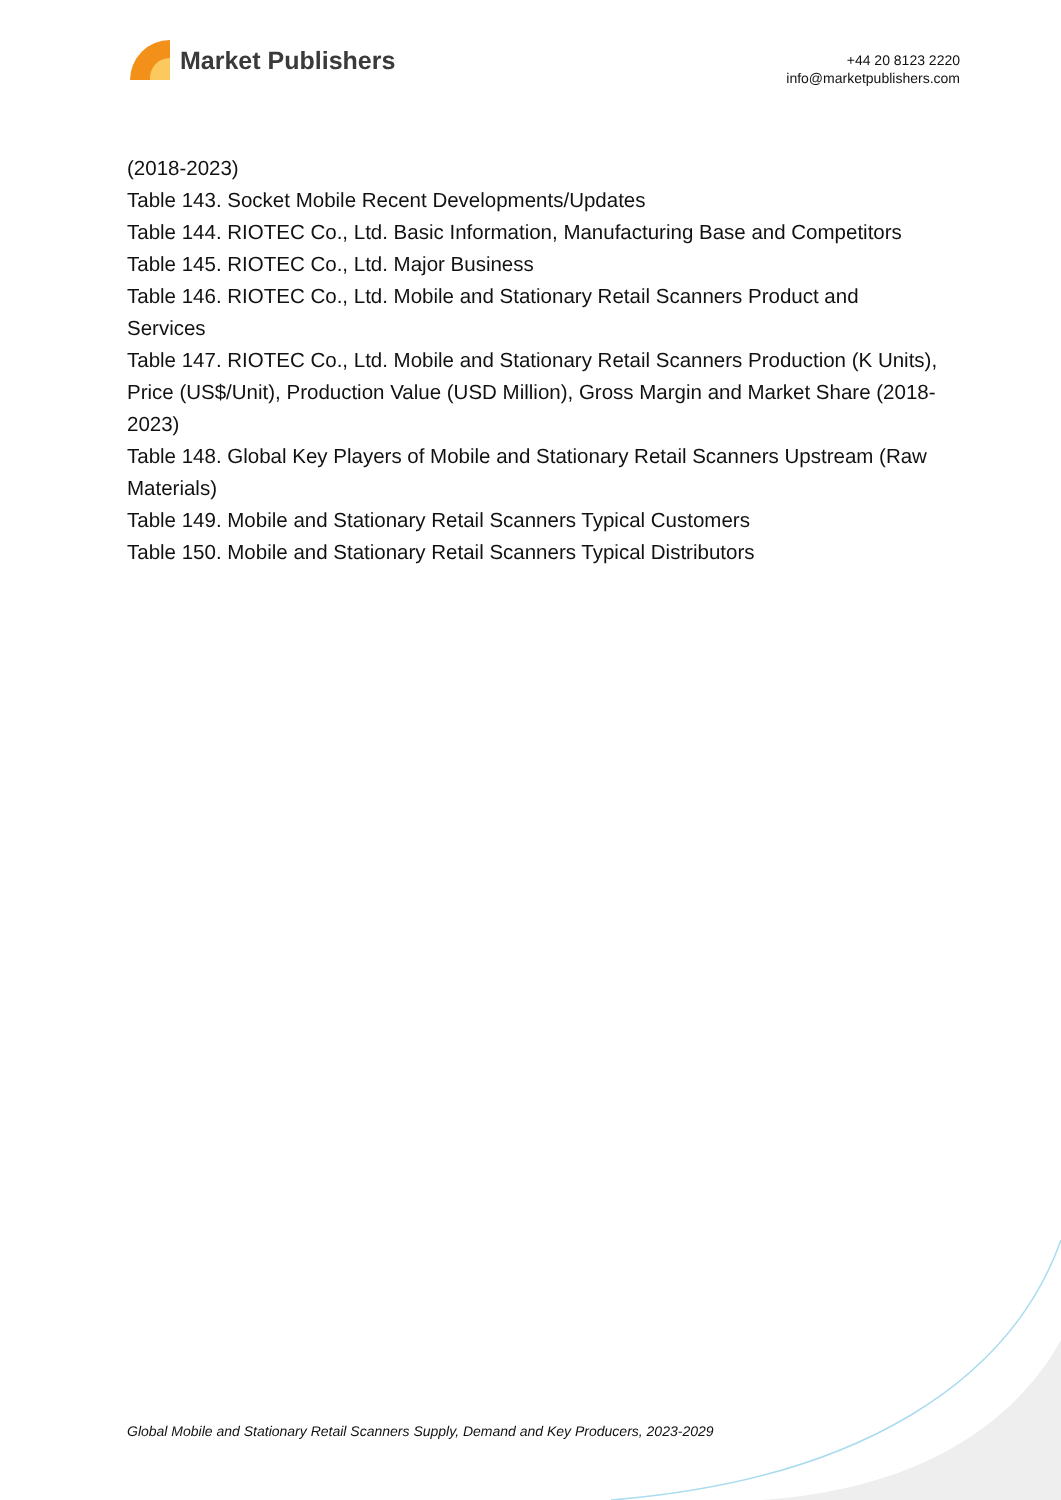Market Publishers
+44 20 8123 2220
info@marketpublishers.com
(2018-2023)
Table 143. Socket Mobile Recent Developments/Updates
Table 144. RIOTEC Co., Ltd. Basic Information, Manufacturing Base and Competitors
Table 145. RIOTEC Co., Ltd. Major Business
Table 146. RIOTEC Co., Ltd. Mobile and Stationary Retail Scanners Product and Services
Table 147. RIOTEC Co., Ltd. Mobile and Stationary Retail Scanners Production (K Units), Price (US$/Unit), Production Value (USD Million), Gross Margin and Market Share (2018-2023)
Table 148. Global Key Players of Mobile and Stationary Retail Scanners Upstream (Raw Materials)
Table 149. Mobile and Stationary Retail Scanners Typical Customers
Table 150. Mobile and Stationary Retail Scanners Typical Distributors
Global Mobile and Stationary Retail Scanners Supply, Demand and Key Producers, 2023-2029